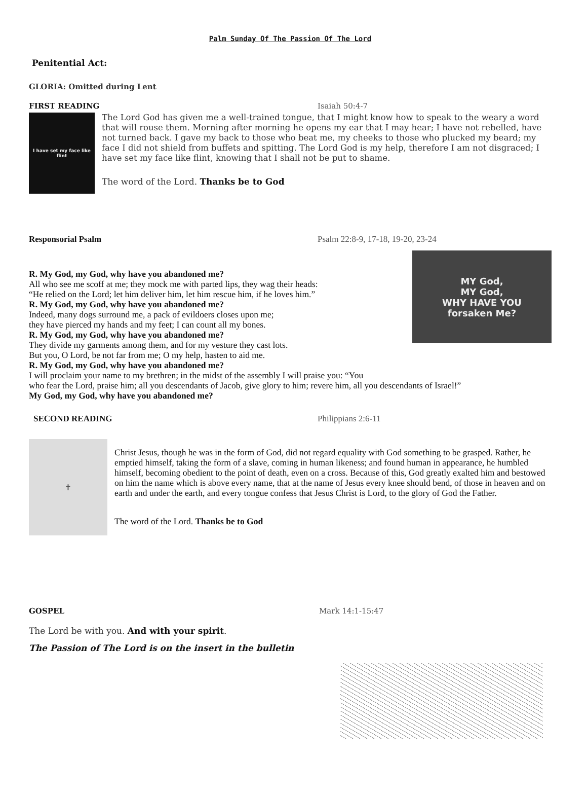Palm Sunday Of The Passion Of The Lord
Penitential Act:
GLORIA: Omitted during Lent
FIRST READING Isaiah 50:4-7
I have set my face like flint
The Lord God has given me a well-trained tongue, that I might know how to speak to the weary a word that will rouse them. Morning after morning he opens my ear that I may hear; I have not rebelled, have not turned back. I gave my back to those who beat me, my cheeks to those who plucked my beard; my face I did not shield from buffets and spitting. The Lord God is my help, therefore I am not disgraced; I have set my face like flint, knowing that I shall not be put to shame.
The word of the Lord. Thanks be to God
Responsorial Psalm Psalm 22:8-9, 17-18, 19-20, 23-24
MY God,
MY God,
WHY HAVE YOU
forsaken Me?
R. My God, my God, why have you abandoned me?
All who see me scoff at me; they mock me with parted lips, they wag their heads:
“He relied on the Lord; let him deliver him, let him rescue him, if he loves him.”
R. My God, my God, why have you abandoned me?
Indeed, many dogs surround me, a pack of evildoers closes upon me;
they have pierced my hands and my feet; I can count all my bones.
R. My God, my God, why have you abandoned me?
They divide my garments among them, and for my vesture they cast lots.
But you, O Lord, be not far from me; O my help, hasten to aid me.
R. My God, my God, why have you abandoned me?
I will proclaim your name to my brethren; in the midst of the assembly I will praise you: “You
who fear the Lord, praise him; all you descendants of Jacob, give glory to him; revere him, all you descendants of Israel!”
My God, my God, why have you abandoned me?
SECOND READING Philippians 2:6-11
✝
Christ Jesus, though he was in the form of God, did not regard equality with God something to be grasped. Rather, he emptied himself, taking the form of a slave, coming in human likeness; and found human in appearance, he humbled himself, becoming obedient to the point of death, even on a cross. Because of this, God greatly exalted him and bestowed on him the name which is above every name, that at the name of Jesus every knee should bend, of those in heaven and on earth and under the earth, and every tongue confess that Jesus Christ is Lord, to the glory of God the Father.
The word of the Lord. Thanks be to God
GOSPEL Mark 14:1-15:47
The Lord be with you. And with your spirit.
The Passion of The Lord is on the insert in the bulletin